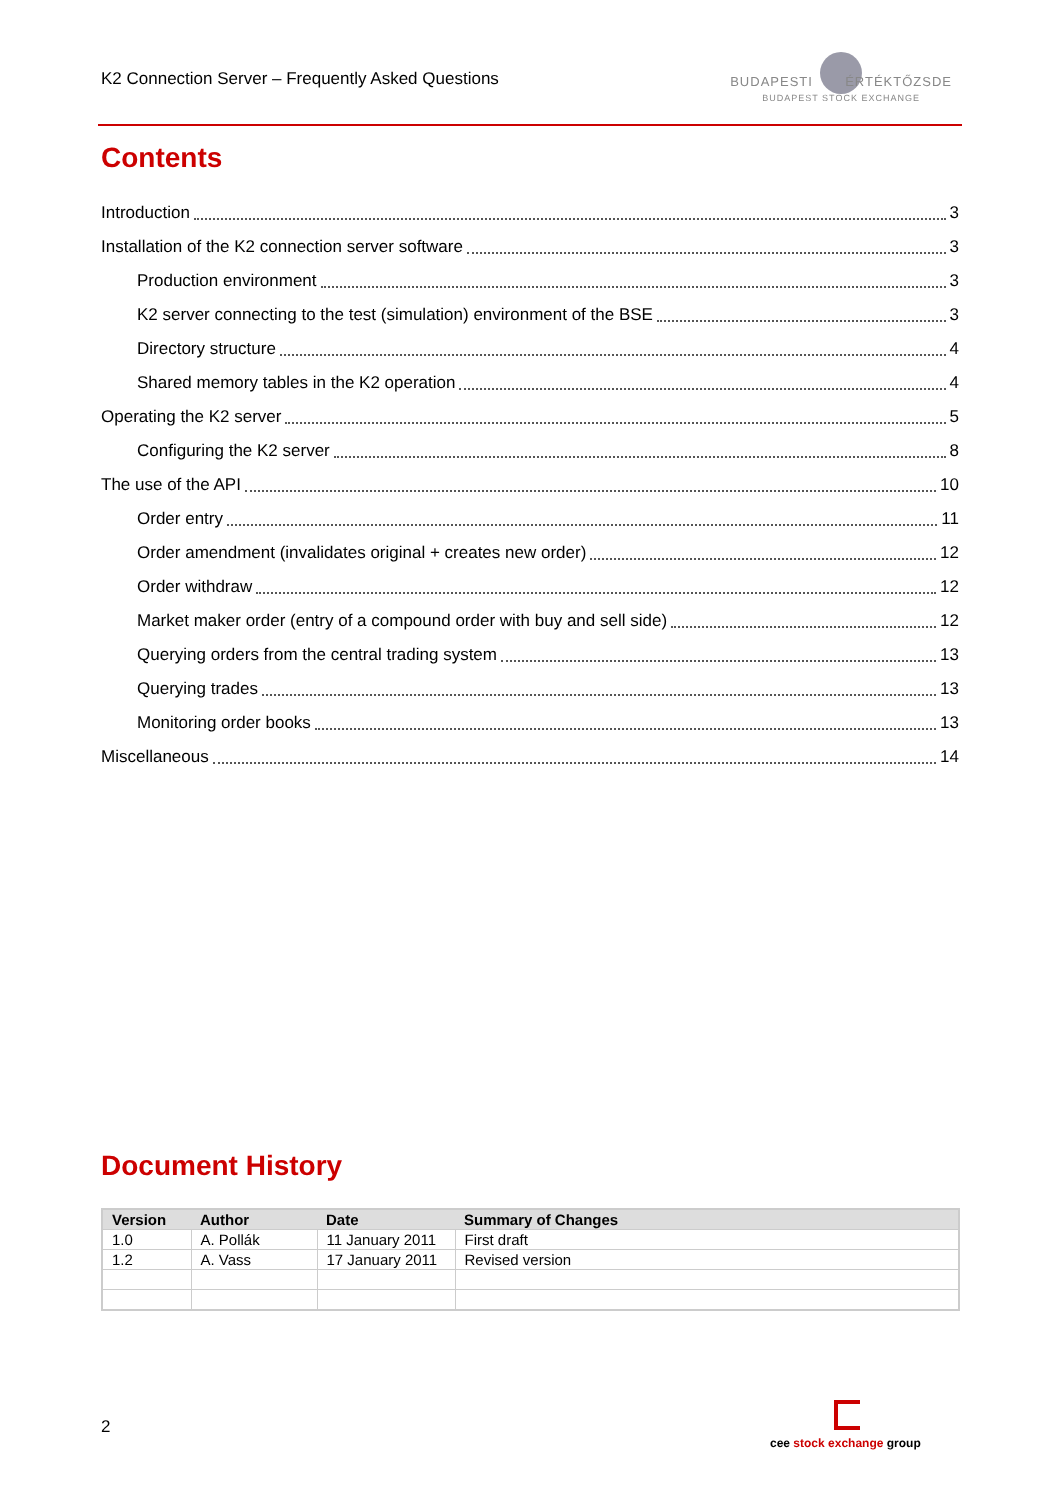K2 Connection Server – Frequently Asked Questions
BUDAPESTI ÉRTÉKTŐZSDE
BUDAPEST STOCK EXCHANGE
Contents
Introduction 3
Installation of the K2 connection server software 3
Production environment 3
K2 server connecting to the test (simulation) environment of the BSE 3
Directory structure 4
Shared memory tables in the K2 operation 4
Operating the K2 server 5
Configuring the K2 server 8
The use of the API 10
Order entry 11
Order amendment (invalidates original + creates new order) 12
Order withdraw 12
Market maker order (entry of a compound order with buy and sell side) 12
Querying orders from the central trading system 13
Querying trades 13
Monitoring order books 13
Miscellaneous 14
Document History
| Version | Author | Date | Summary of Changes |
| --- | --- | --- | --- |
| 1.0 | A. Pollák | 11 January 2011 | First draft |
| 1.2 | A. Vass | 17 January 2011 | Revised version |
2
cee stock exchange group